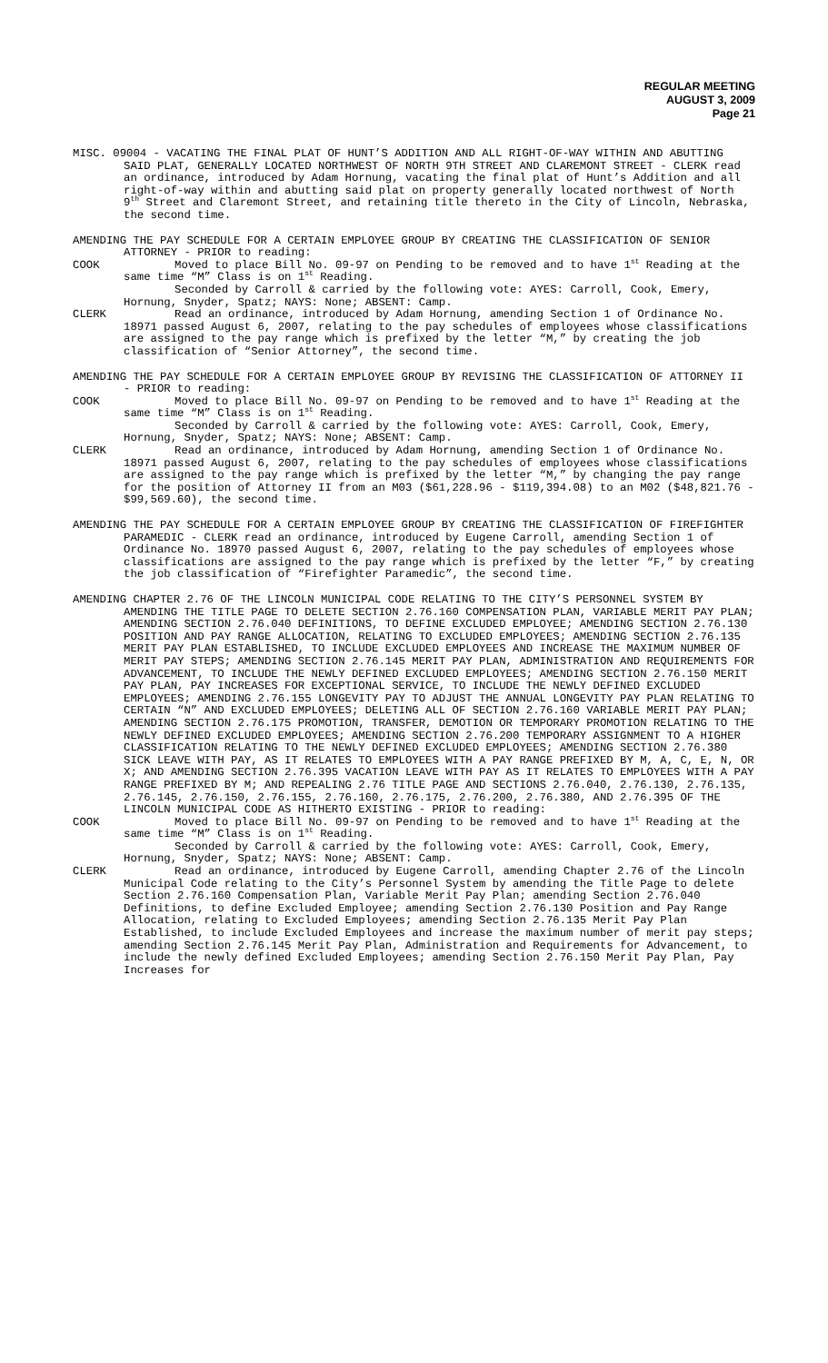REGULAR MEETING
AUGUST 3, 2009
Page 21
MISC. 09004 - VACATING THE FINAL PLAT OF HUNT’S ADDITION AND ALL RIGHT-OF-WAY WITHIN AND ABUTTING SAID PLAT, GENERALLY LOCATED NORTHWEST OF NORTH 9TH STREET AND CLAREMONT STREET - CLERK read an ordinance, introduced by Adam Hornung, vacating the final plat of Hunt’s Addition and all right-of-way within and abutting said plat on property generally located northwest of North 9<sup>th</sup> Street and Claremont Street, and retaining title thereto in the City of Lincoln, Nebraska, the second time.
AMENDING THE PAY SCHEDULE FOR A CERTAIN EMPLOYEE GROUP BY CREATING THE CLASSIFICATION OF SENIOR ATTORNEY - PRIOR to reading:
COOK Moved to place Bill No. 09-97 on Pending to be removed and to have 1<sup>st</sup> Reading at the same time “M” Class is on 1<sup>st</sup> Reading.
Seconded by Carroll & carried by the following vote: AYES: Carroll, Cook, Emery, Hornung, Snyder, Spatz; NAYS: None; ABSENT: Camp.
CLERK Read an ordinance, introduced by Adam Hornung, amending Section 1 of Ordinance No. 18971 passed August 6, 2007, relating to the pay schedules of employees whose classifications are assigned to the pay range which is prefixed by the letter “M,” by creating the job classification of “Senior Attorney”, the second time.
AMENDING THE PAY SCHEDULE FOR A CERTAIN EMPLOYEE GROUP BY REVISING THE CLASSIFICATION OF ATTORNEY II - PRIOR to reading:
COOK Moved to place Bill No. 09-97 on Pending to be removed and to have 1<sup>st</sup> Reading at the same time “M” Class is on 1<sup>st</sup> Reading.
Seconded by Carroll & carried by the following vote: AYES: Carroll, Cook, Emery, Hornung, Snyder, Spatz; NAYS: None; ABSENT: Camp.
CLERK Read an ordinance, introduced by Adam Hornung, amending Section 1 of Ordinance No. 18971 passed August 6, 2007, relating to the pay schedules of employees whose classifications are assigned to the pay range which is prefixed by the letter “M,” by changing the pay range for the position of Attorney II from an M03 ($61,228.96 - $119,394.08) to an M02 ($48,821.76 - $99,569.60), the second time.
AMENDING THE PAY SCHEDULE FOR A CERTAIN EMPLOYEE GROUP BY CREATING THE CLASSIFICATION OF FIREFIGHTER PARAMEDIC - CLERK read an ordinance, introduced by Eugene Carroll, amending Section 1 of Ordinance No. 18970 passed August 6, 2007, relating to the pay schedules of employees whose classifications are assigned to the pay range which is prefixed by the letter “F,” by creating the job classification of “Firefighter Paramedic”, the second time.
AMENDING CHAPTER 2.76 OF THE LINCOLN MUNICIPAL CODE RELATING TO THE CITY’S PERSONNEL SYSTEM BY AMENDING THE TITLE PAGE TO DELETE SECTION 2.76.160 COMPENSATION PLAN, VARIABLE MERIT PAY PLAN; AMENDING SECTION 2.76.040 DEFINITIONS, TO DEFINE EXCLUDED EMPLOYEE; AMENDING SECTION 2.76.130 POSITION AND PAY RANGE ALLOCATION, RELATING TO EXCLUDED EMPLOYEES; AMENDING SECTION 2.76.135 MERIT PAY PLAN ESTABLISHED, TO INCLUDE EXCLUDED EMPLOYEES AND INCREASE THE MAXIMUM NUMBER OF MERIT PAY STEPS; AMENDING SECTION 2.76.145 MERIT PAY PLAN, ADMINISTRATION AND REQUIREMENTS FOR ADVANCEMENT, TO INCLUDE THE NEWLY DEFINED EXCLUDED EMPLOYEES; AMENDING SECTION 2.76.150 MERIT PAY PLAN, PAY INCREASES FOR EXCEPTIONAL SERVICE, TO INCLUDE THE NEWLY DEFINED EXCLUDED EMPLOYEES; AMENDING 2.76.155 LONGEVITY PAY TO ADJUST THE ANNUAL LONGEVITY PAY PLAN RELATING TO CERTAIN “N” AND EXCLUDED EMPLOYEES; DELETING ALL OF SECTION 2.76.160 VARIABLE MERIT PAY PLAN; AMENDING SECTION 2.76.175 PROMOTION, TRANSFER, DEMOTION OR TEMPORARY PROMOTION RELATING TO THE NEWLY DEFINED EXCLUDED EMPLOYEES; AMENDING SECTION 2.76.200 TEMPORARY ASSIGNMENT TO A HIGHER CLASSIFICATION RELATING TO THE NEWLY DEFINED EXCLUDED EMPLOYEES; AMENDING SECTION 2.76.380 SICK LEAVE WITH PAY, AS IT RELATES TO EMPLOYEES WITH A PAY RANGE PREFIXED BY M, A, C, E, N, OR X; AND AMENDING SECTION 2.76.395 VACATION LEAVE WITH PAY AS IT RELATES TO EMPLOYEES WITH A PAY RANGE PREFIXED BY M; AND REPEALING 2.76 TITLE PAGE AND SECTIONS 2.76.040, 2.76.130, 2.76.135, 2.76.145, 2.76.150, 2.76.155, 2.76.160, 2.76.175, 2.76.200, 2.76.380, AND 2.76.395 OF THE LINCOLN MUNICIPAL CODE AS HITHERTO EXISTING - PRIOR to reading:
COOK Moved to place Bill No. 09-97 on Pending to be removed and to have 1<sup>st</sup> Reading at the same time “M” Class is on 1<sup>st</sup> Reading.
Seconded by Carroll & carried by the following vote: AYES: Carroll, Cook, Emery, Hornung, Snyder, Spatz; NAYS: None; ABSENT: Camp.
CLERK Read an ordinance, introduced by Eugene Carroll, amending Chapter 2.76 of the Lincoln Municipal Code relating to the City’s Personnel System by amending the Title Page to delete Section 2.76.160 Compensation Plan, Variable Merit Pay Plan; amending Section 2.76.040 Definitions, to define Excluded Employee; amending Section 2.76.130 Position and Pay Range Allocation, relating to Excluded Employees; amending Section 2.76.135 Merit Pay Plan Established, to include Excluded Employees and increase the maximum number of merit pay steps; amending Section 2.76.145 Merit Pay Plan, Administration and Requirements for Advancement, to include the newly defined Excluded Employees; amending Section 2.76.150 Merit Pay Plan, Pay Increases for